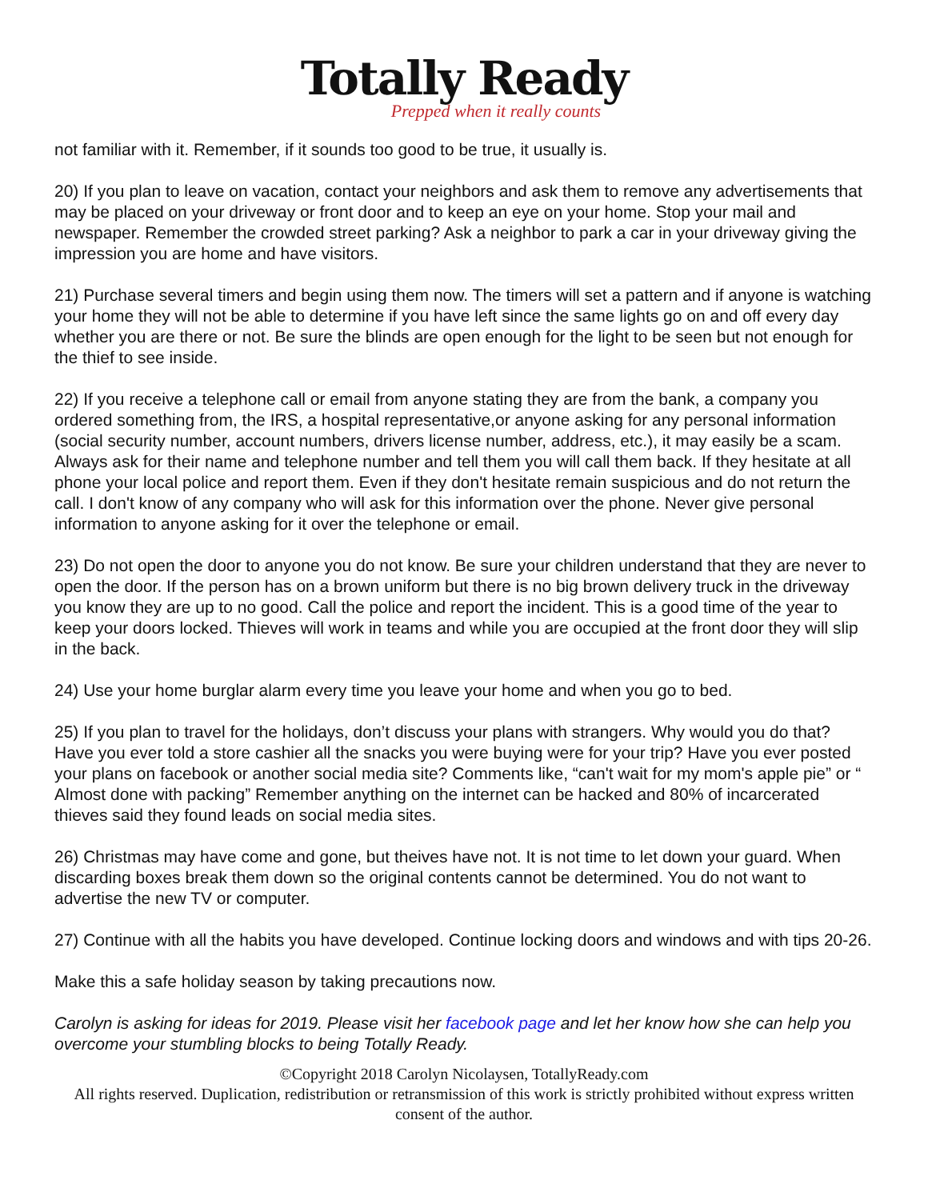Totally Ready
Prepped when it really counts
not familiar with it. Remember, if it sounds too good to be true, it usually is.
20) If you plan to leave on vacation, contact your neighbors and ask them to remove any advertisements that may be placed on your driveway or front door and to keep an eye on your home. Stop your mail and newspaper. Remember the crowded street parking? Ask a neighbor to park a car in your driveway giving the impression you are home and have visitors.
21) Purchase several timers and begin using them now. The timers will set a pattern and if anyone is watching your home they will not be able to determine if you have left since the same lights go on and off every day whether you are there or not. Be sure the blinds are open enough for the light to be seen but not enough for the thief to see inside.
22) If you receive a telephone call or email from anyone stating they are from the bank, a company you ordered something from, the IRS, a hospital representative,or anyone asking for any personal information (social security number, account numbers, drivers license number, address, etc.), it may easily be a scam. Always ask for their name and telephone number and tell them you will call them back. If they hesitate at all phone your local police and report them. Even if they don't hesitate remain suspicious and do not return the call. I don't know of any company who will ask for this information over the phone. Never give personal information to anyone asking for it over the telephone or email.
23) Do not open the door to anyone you do not know. Be sure your children understand that they are never to open the door. If the person has on a brown uniform but there is no big brown delivery truck in the driveway you know they are up to no good. Call the police and report the incident. This is a good time of the year to keep your doors locked. Thieves will work in teams and while you are occupied at the front door they will slip in the back.
24) Use your home burglar alarm every time you leave your home and when you go to bed.
25) If you plan to travel for the holidays, don’t discuss your plans with strangers. Why would you do that? Have you ever told a store cashier all the snacks you were buying were for your trip? Have you ever posted your plans on facebook or another social media site? Comments like, “can't wait for my mom's apple pie” or “ Almost done with packing” Remember anything on the internet can be hacked and 80% of incarcerated thieves said they found leads on social media sites.
26) Christmas may have come and gone, but theives have not. It is not time to let down your guard. When discarding boxes break them down so the original contents cannot be determined. You do not want to advertise the new TV or computer.
27) Continue with all the habits you have developed. Continue locking doors and windows and with tips 20-26.
Make this a safe holiday season by taking precautions now.
Carolyn is asking for ideas for 2019. Please visit her facebook page and let her know how she can help you overcome your stumbling blocks to being Totally Ready.
©Copyright 2018 Carolyn Nicolaysen, TotallyReady.com
All rights reserved. Duplication, redistribution or retransmission of this work is strictly prohibited without express written consent of the author.